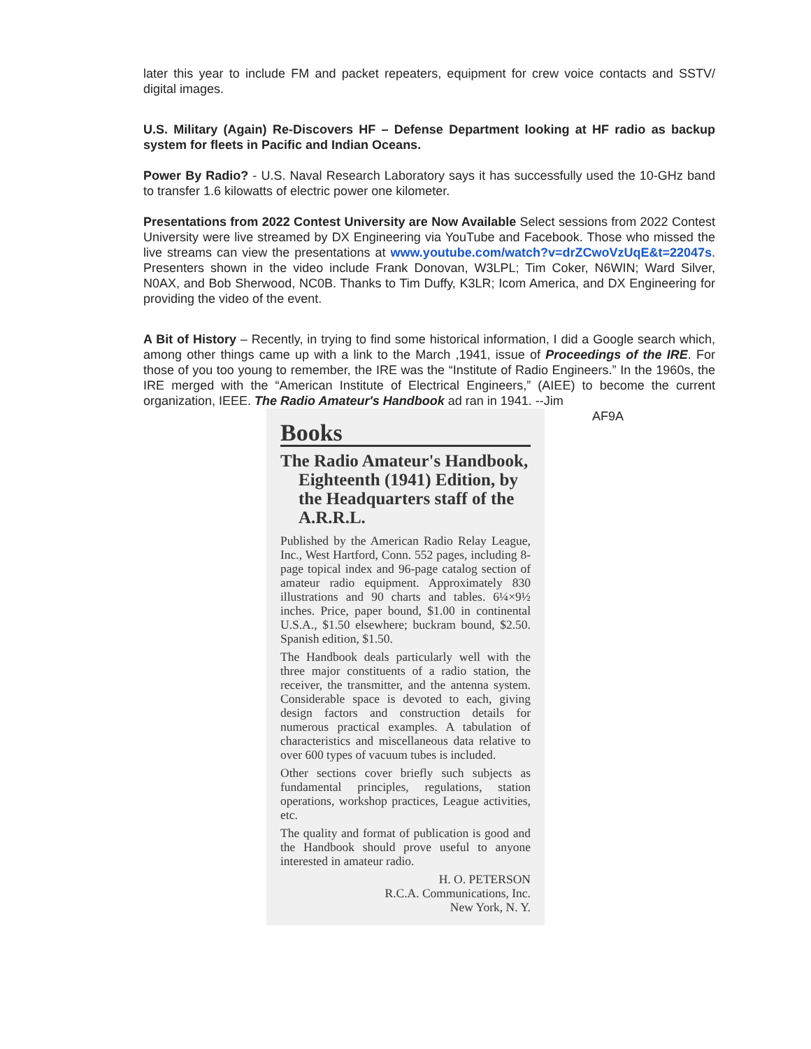later this year to include FM and packet repeaters, equipment for crew voice contacts and SSTV/ digital images.
U.S. Military (Again) Re-Discovers HF – Defense Department looking at HF radio as backup system for fleets in Pacific and Indian Oceans.
Power By Radio? - U.S. Naval Research Laboratory says it has successfully used the 10-GHz band to transfer 1.6 kilowatts of electric power one kilometer.
Presentations from 2022 Contest University are Now Available Select sessions from 2022 Contest University were live streamed by DX Engineering via YouTube and Facebook. Those who missed the live streams can view the presentations at www.youtube.com/watch?v=drZCwoVzUqE&t=22047s. Presenters shown in the video include Frank Donovan, W3LPL; Tim Coker, N6WIN; Ward Silver, N0AX, and Bob Sherwood, NC0B. Thanks to Tim Duffy, K3LR; Icom America, and DX Engineering for providing the video of the event.
A Bit of History – Recently, in trying to find some historical information, I did a Google search which, among other things came up with a link to the March ,1941, issue of Proceedings of the IRE. For those of you too young to remember, the IRE was the “Institute of Radio Engineers.” In the 1960s, the IRE merged with the “American Institute of Electrical Engineers,” (AIEE) to become the current organization, IEEE. The Radio Amateur's Handbook ad ran in 1941. --Jim
Books
The Radio Amateur's Handbook, Eighteenth (1941) Edition, by the Headquarters staff of the A.R.R.L.
Published by the American Radio Relay League, Inc., West Hartford, Conn. 552 pages, including 8-page topical index and 96-page catalog section of amateur radio equipment. Approximately 830 illustrations and 90 charts and tables. 6¼×9½ inches. Price, paper bound, $1.00 in continental U.S.A., $1.50 elsewhere; buckram bound, $2.50. Spanish edition, $1.50.
The Handbook deals particularly well with the three major constituents of a radio station, the receiver, the transmitter, and the antenna system. Considerable space is devoted to each, giving design factors and construction details for numerous practical examples. A tabulation of characteristics and miscellaneous data relative to over 600 types of vacuum tubes is included.
Other sections cover briefly such subjects as fundamental principles, regulations, station operations, workshop practices, League activities, etc.
The quality and format of publication is good and the Handbook should prove useful to anyone interested in amateur radio.
H. O. PETERSON
R.C.A. Communications, Inc.
New York, N. Y.
AF9A